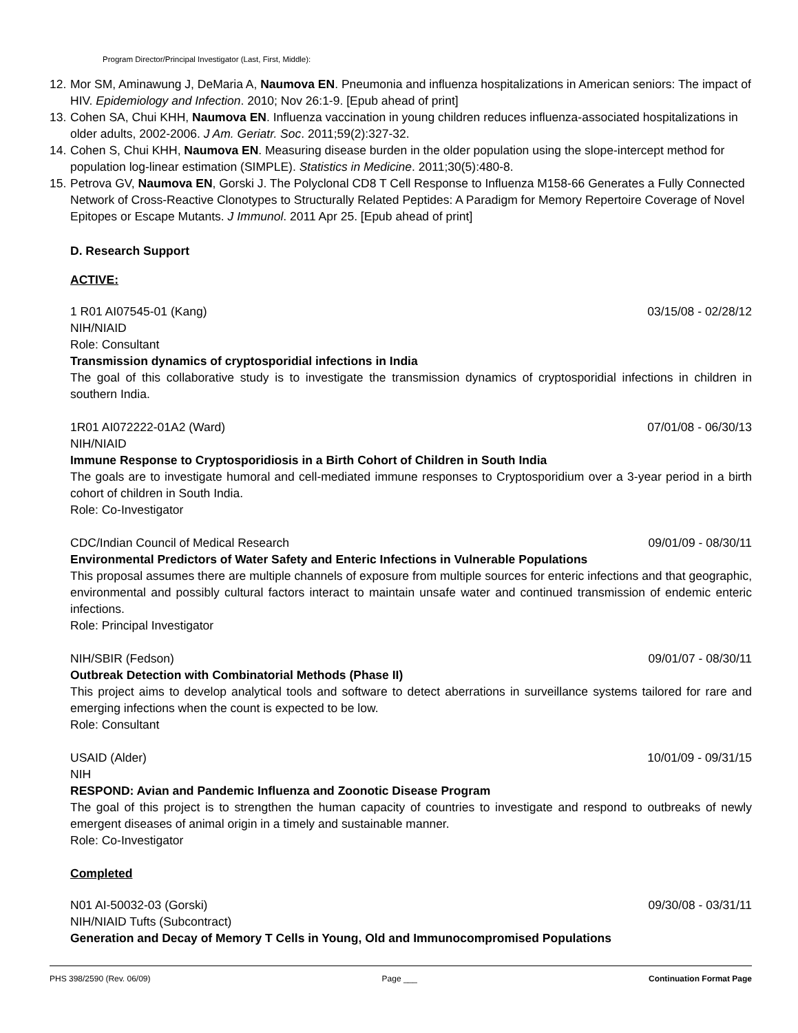Program Director/Principal Investigator (Last, First, Middle):
12. Mor SM, Aminawung J, DeMaria A, Naumova EN. Pneumonia and influenza hospitalizations in American seniors: The impact of HIV. Epidemiology and Infection. 2010; Nov 26:1-9. [Epub ahead of print]
13. Cohen SA, Chui KHH, Naumova EN. Influenza vaccination in young children reduces influenza-associated hospitalizations in older adults, 2002-2006. J Am. Geriatr. Soc. 2011;59(2):327-32.
14. Cohen S, Chui KHH, Naumova EN. Measuring disease burden in the older population using the slope-intercept method for population log-linear estimation (SIMPLE). Statistics in Medicine. 2011;30(5):480-8.
15. Petrova GV, Naumova EN, Gorski J. The Polyclonal CD8 T Cell Response to Influenza M158-66 Generates a Fully Connected Network of Cross-Reactive Clonotypes to Structurally Related Peptides: A Paradigm for Memory Repertoire Coverage of Novel Epitopes or Escape Mutants. J Immunol. 2011 Apr 25. [Epub ahead of print]
D. Research Support
ACTIVE:
1 R01 AI07545-01 (Kang) 03/15/08 - 02/28/12
NIH/NIAID
Role: Consultant
Transmission dynamics of cryptosporidial infections in India
The goal of this collaborative study is to investigate the transmission dynamics of cryptosporidial infections in children in southern India.
1R01 AI072222-01A2 (Ward) 07/01/08 - 06/30/13
NIH/NIAID
Immune Response to Cryptosporidiosis in a Birth Cohort of Children in South India
The goals are to investigate humoral and cell-mediated immune responses to Cryptosporidium over a 3-year period in a birth cohort of children in South India.
Role: Co-Investigator
CDC/Indian Council of Medical Research 09/01/09 - 08/30/11
Environmental Predictors of Water Safety and Enteric Infections in Vulnerable Populations
This proposal assumes there are multiple channels of exposure from multiple sources for enteric infections and that geographic, environmental and possibly cultural factors interact to maintain unsafe water and continued transmission of endemic enteric infections.
Role: Principal Investigator
NIH/SBIR (Fedson) 09/01/07 - 08/30/11
Outbreak Detection with Combinatorial Methods (Phase II)
This project aims to develop analytical tools and software to detect aberrations in surveillance systems tailored for rare and emerging infections when the count is expected to be low.
Role: Consultant
USAID (Alder) 10/01/09 - 09/31/15
NIH
RESPOND: Avian and Pandemic Influenza and Zoonotic Disease Program
The goal of this project is to strengthen the human capacity of countries to investigate and respond to outbreaks of newly emergent diseases of animal origin in a timely and sustainable manner.
Role: Co-Investigator
Completed
N01 AI-50032-03 (Gorski) 09/30/08 - 03/31/11
NIH/NIAID Tufts (Subcontract)
Generation and Decay of Memory T Cells in Young, Old and Immunocompromised Populations
PHS 398/2590 (Rev. 06/09) Page ___ Continuation Format Page